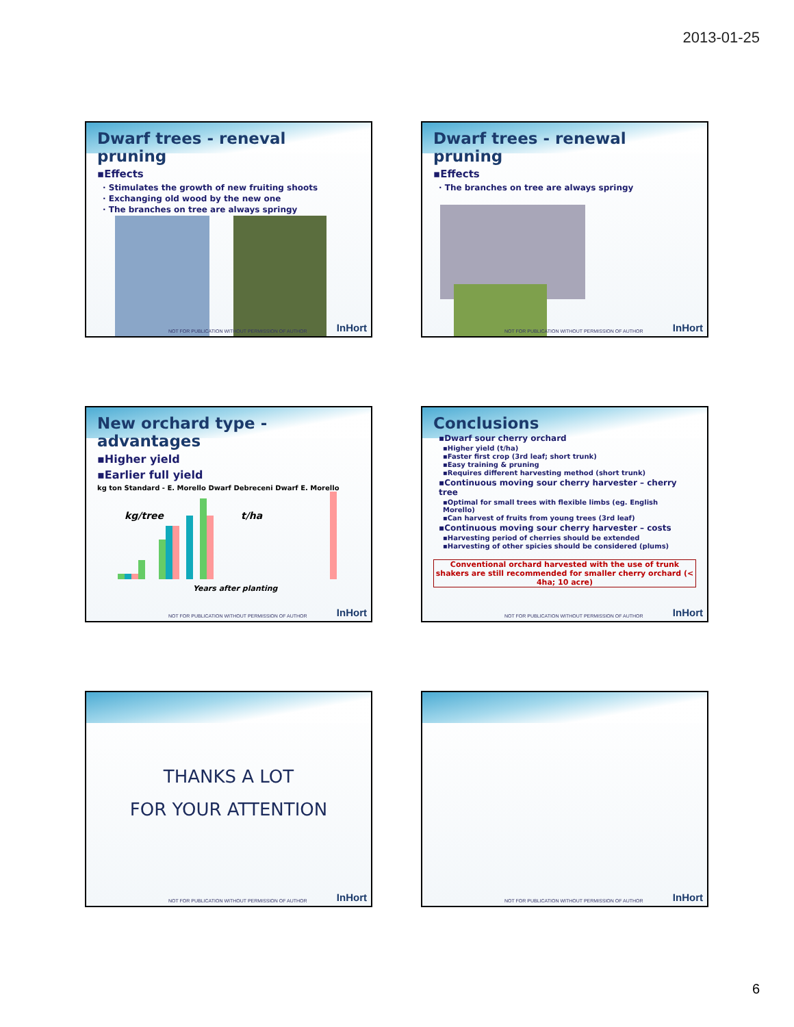2013-01-25
Dwarf trees - reneval pruning
▪Effects
· Stimulates the growth of new fruiting shoots
· Exchanging old wood by the new one
· The branches on tree are always springy
NOT FOR PUBLICATION WITHOUT PERMISSION OF AUTHOR
InHort
Dwarf trees - renewal pruning
▪Effects
· The branches on tree are always springy
NOT FOR PUBLICATION WITHOUT PERMISSION OF AUTHOR
InHort
New orchard type - advantages
▪Higher yield
▪Earlier full yield
kg ton Standard - E. Morello Dwarf Debreceni Dwarf E. Morello
kg/tree
t/ha
Years after planting
NOT FOR PUBLICATION WITHOUT PERMISSION OF AUTHOR
InHort
Conclusions
▪Dwarf sour cherry orchard
▪Higher yield (t/ha)
▪Faster first crop (3rd leaf; short trunk)
▪Easy training & pruning
▪Requires different harvesting method (short trunk)
▪Continuous moving sour cherry harvester – cherry tree
▪Optimal for small trees with flexible limbs (eg. English Morello)
▪Can harvest of fruits from young trees (3rd leaf)
▪Continuous moving sour cherry harvester – costs
▪Harvesting period of cherries should be extended
▪Harvesting of other spicies should be considered (plums)
Conventional orchard harvested with the use of trunk shakers are still recommended for smaller cherry orchard (< 4ha; 10 acre)
NOT FOR PUBLICATION WITHOUT PERMISSION OF AUTHOR
InHort
THANKS A LOT
FOR YOUR ATTENTION
NOT FOR PUBLICATION WITHOUT PERMISSION OF AUTHOR
InHort
NOT FOR PUBLICATION WITHOUT PERMISSION OF AUTHOR
InHort
6